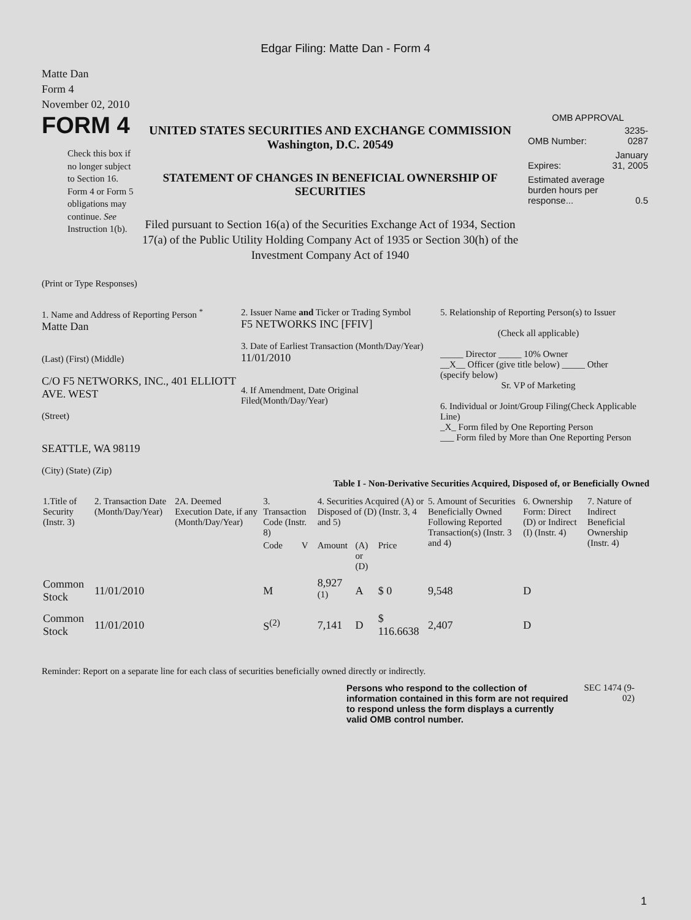Edgar Filing: Matte Dan - Form 4
Matte Dan
Form 4
November 02, 2010
FORM 4
Check this box if no longer subject to Section 16. Form 4 or Form 5 obligations may continue. See Instruction 1(b).
UNITED STATES SECURITIES AND EXCHANGE COMMISSION
Washington, D.C. 20549
STATEMENT OF CHANGES IN BENEFICIAL OWNERSHIP OF SECURITIES
Filed pursuant to Section 16(a) of the Securities Exchange Act of 1934, Section 17(a) of the Public Utility Holding Company Act of 1935 or Section 30(h) of the Investment Company Act of 1940
OMB APPROVAL
| OMB Number: | 3235-0287 |
| Expires: | January 31, 2005 |
| Estimated average burden hours per response... | 0.5 |
(Print or Type Responses)
1. Name and Address of Reporting Person <sup>*</sup>
Matte Dan
(Last) (First) (Middle)
C/O F5 NETWORKS, INC., 401 ELLIOTT AVE. WEST
(Street)
SEATTLE, WA 98119
(City) (State) (Zip)
2. Issuer Name and Ticker or Trading Symbol
F5 NETWORKS INC [FFIV]
3. Date of Earliest Transaction (Month/Day/Year)
11/01/2010
4. If Amendment, Date Original Filed(Month/Day/Year)
5. Relationship of Reporting Person(s) to Issuer
(Check all applicable)
_____ Director _____ 10% Owner
__X__ Officer (give title below) _____ Other (specify below)
Sr. VP of Marketing
6. Individual or Joint/Group Filing(Check Applicable Line)
_X_ Form filed by One Reporting Person
___ Form filed by More than One Reporting Person
Table I - Non-Derivative Securities Acquired, Disposed of, or Beneficially Owned
| 1.Title of Security (Instr. 3) | 2. Transaction Date (Month/Day/Year) | 2A. Deemed Execution Date, if any (Month/Day/Year) | 3. Transaction Code (Instr. 8) | | 4. Securities Acquired (A) or Disposed of (D) (Instr. 3, 4 and 5) | | | 5. Amount of Securities Beneficially Owned Following Reported Transaction(s) (Instr. 3 and 4) | 6. Ownership Form: Direct (D) or Indirect (I) (Instr. 4) | 7. Nature of Indirect Beneficial Ownership (Instr. 4) |
| --- | --- | --- | --- | --- | --- | --- | --- | --- | --- | --- |
| | | | Code | V | Amount | (A) or (D) | Price | | | |
| Common Stock | 11/01/2010 | | M | | 8,927 <sup>(1)</sup> | A | $ 0 | 9,548 | D | |
| Common Stock | 11/01/2010 | | S<sup>(2)</sup> | | 7,141 | D | $ 116.6638 | 2,407 | D | |
Reminder: Report on a separate line for each class of securities beneficially owned directly or indirectly.
Persons who respond to the collection of information contained in this form are not required to respond unless the form displays a currently valid OMB control number.
SEC 1474 (9-02)
1